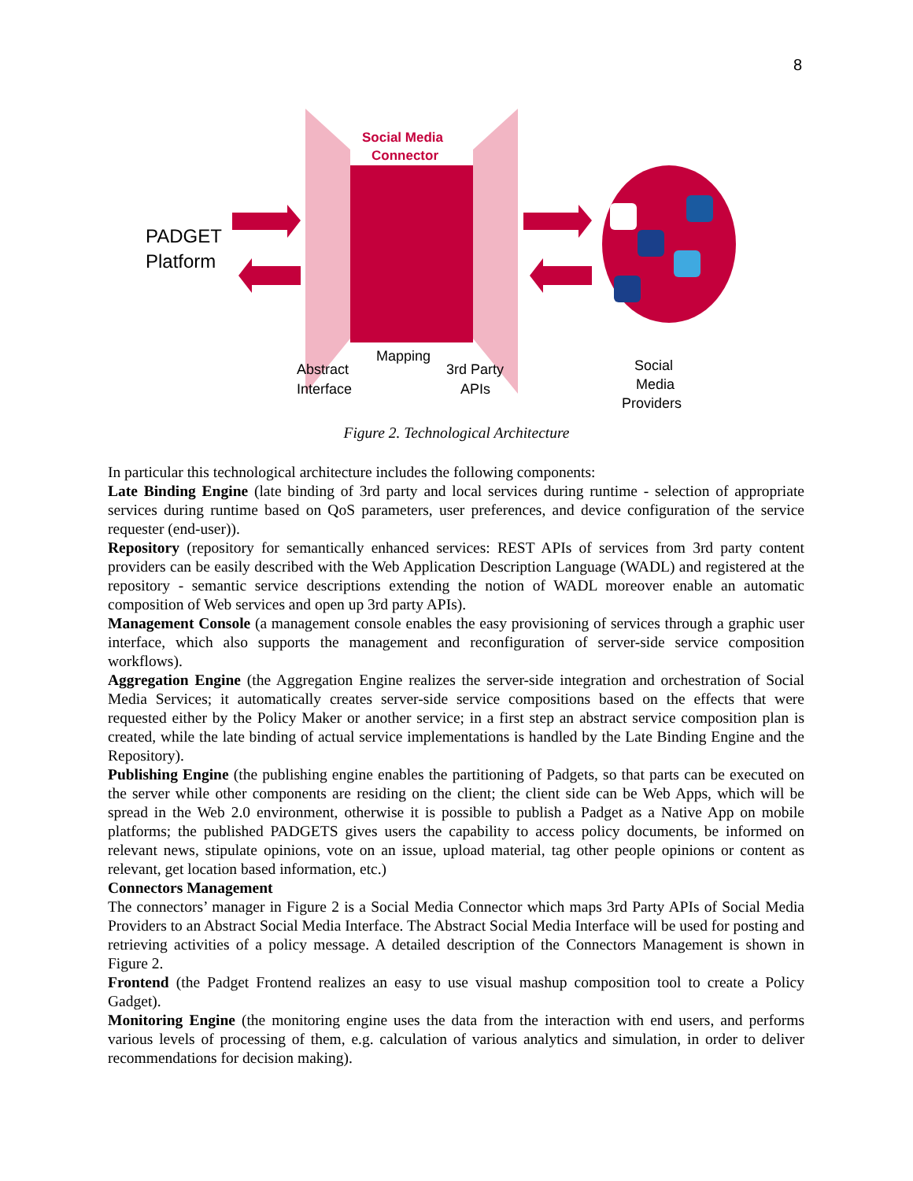8
Social Media
Connector
PADGET
Platform
Abstract
Interface
Mapping
3rd Party
APIs
Social
Media
Providers
Figure 2. Technological Architecture
In particular this technological architecture includes the following components:
Late Binding Engine (late binding of 3rd party and local services during runtime - selection of appropriate services during runtime based on QoS parameters, user preferences, and device configuration of the service requester (end-user)).
Repository (repository for semantically enhanced services: REST APIs of services from 3rd party content providers can be easily described with the Web Application Description Language (WADL) and registered at the repository - semantic service descriptions extending the notion of WADL moreover enable an automatic composition of Web services and open up 3rd party APIs).
Management Console (a management console enables the easy provisioning of services through a graphic user interface, which also supports the management and reconfiguration of server-side service composition workflows).
Aggregation Engine (the Aggregation Engine realizes the server-side integration and orchestration of Social Media Services; it automatically creates server-side service compositions based on the effects that were requested either by the Policy Maker or another service; in a first step an abstract service composition plan is created, while the late binding of actual service implementations is handled by the Late Binding Engine and the Repository).
Publishing Engine (the publishing engine enables the partitioning of Padgets, so that parts can be executed on the server while other components are residing on the client; the client side can be Web Apps, which will be spread in the Web 2.0 environment, otherwise it is possible to publish a Padget as a Native App on mobile platforms; the published PADGETS gives users the capability to access policy documents, be informed on relevant news, stipulate opinions, vote on an issue, upload material, tag other people opinions or content as relevant, get location based information, etc.)
Connectors Management
The connectors’ manager in Figure 2 is a Social Media Connector which maps 3rd Party APIs of Social Media Providers to an Abstract Social Media Interface. The Abstract Social Media Interface will be used for posting and retrieving activities of a policy message. A detailed description of the Connectors Management is shown in Figure 2.
Frontend (the Padget Frontend realizes an easy to use visual mashup composition tool to create a Policy Gadget).
Monitoring Engine (the monitoring engine uses the data from the interaction with end users, and performs various levels of processing of them, e.g. calculation of various analytics and simulation, in order to deliver recommendations for decision making).